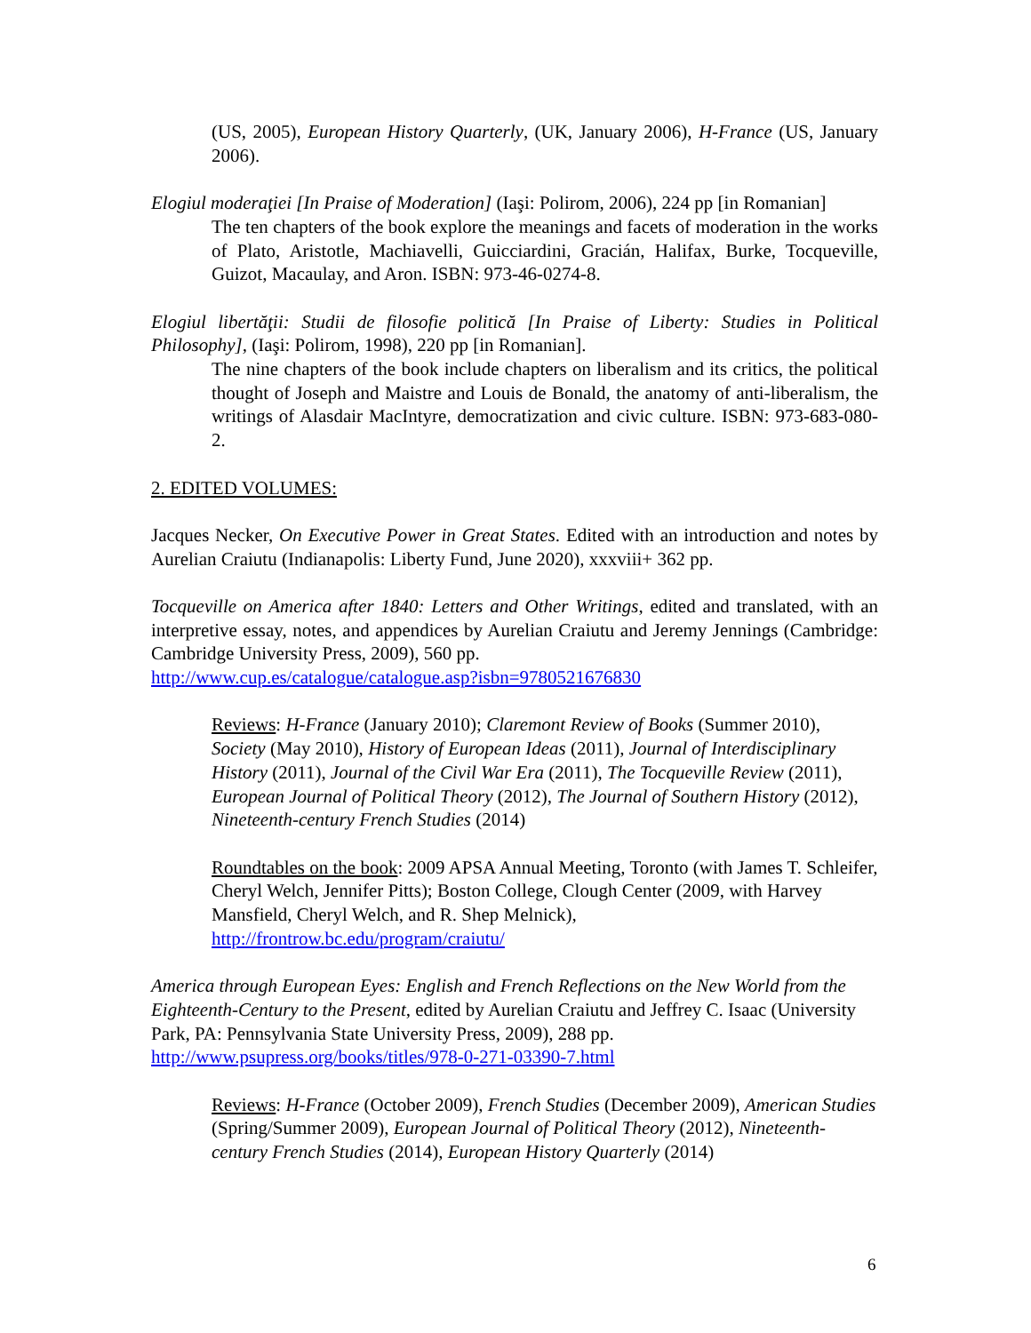(US, 2005), European History Quarterly, (UK, January 2006), H-France (US, January 2006).
Elogiul moderaţiei [In Praise of Moderation] (Iaşi: Polirom, 2006), 224 pp [in Romanian]
The ten chapters of the book explore the meanings and facets of moderation in the works of Plato, Aristotle, Machiavelli, Guicciardini, Gracián, Halifax, Burke, Tocqueville, Guizot, Macaulay, and Aron. ISBN: 973-46-0274-8.
Elogiul libertăţii: Studii de filosofie politică [In Praise of Liberty: Studies in Political Philosophy], (Iaşi: Polirom, 1998), 220 pp [in Romanian].
The nine chapters of the book include chapters on liberalism and its critics, the political thought of Joseph and Maistre and Louis de Bonald, the anatomy of anti-liberalism, the writings of Alasdair MacIntyre, democratization and civic culture. ISBN: 973-683-080-2.
2. EDITED VOLUMES:
Jacques Necker, On Executive Power in Great States. Edited with an introduction and notes by Aurelian Craiutu (Indianapolis: Liberty Fund, June 2020), xxxviii+ 362 pp.
Tocqueville on America after 1840: Letters and Other Writings, edited and translated, with an interpretive essay, notes, and appendices by Aurelian Craiutu and Jeremy Jennings (Cambridge: Cambridge University Press, 2009), 560 pp.
http://www.cup.es/catalogue/catalogue.asp?isbn=9780521676830
Reviews: H-France (January 2010); Claremont Review of Books (Summer 2010), Society (May 2010), History of European Ideas (2011), Journal of Interdisciplinary History (2011), Journal of the Civil War Era (2011), The Tocqueville Review (2011), European Journal of Political Theory (2012), The Journal of Southern History (2012), Nineteenth-century French Studies (2014)
Roundtables on the book: 2009 APSA Annual Meeting, Toronto (with James T. Schleifer, Cheryl Welch, Jennifer Pitts); Boston College, Clough Center (2009, with Harvey Mansfield, Cheryl Welch, and R. Shep Melnick),
http://frontrow.bc.edu/program/craiutu/
America through European Eyes: English and French Reflections on the New World from the Eighteenth-Century to the Present, edited by Aurelian Craiutu and Jeffrey C. Isaac (University Park, PA: Pennsylvania State University Press, 2009), 288 pp.
http://www.psupress.org/books/titles/978-0-271-03390-7.html
Reviews: H-France (October 2009), French Studies (December 2009), American Studies (Spring/Summer 2009), European Journal of Political Theory (2012), Nineteenth-century French Studies (2014), European History Quarterly (2014)
6